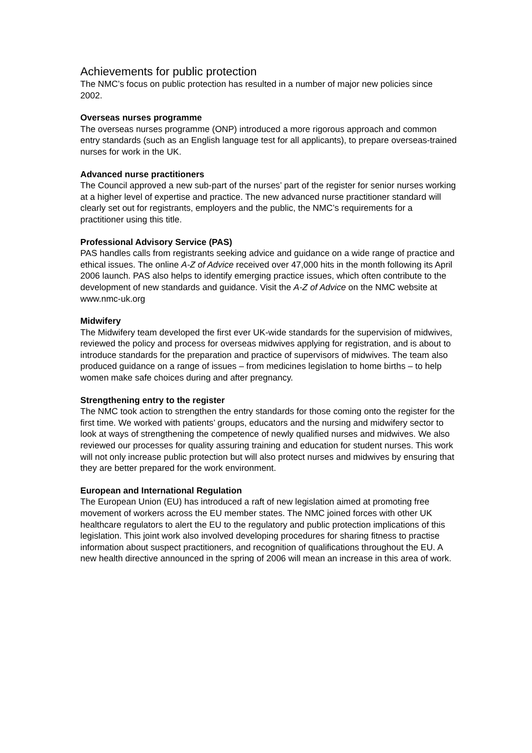Achievements for public protection
The NMC’s focus on public protection has resulted in a number of major new policies since 2002.
Overseas nurses programme
The overseas nurses programme (ONP) introduced a more rigorous approach and common entry standards (such as an English language test for all applicants), to prepare overseas-trained nurses for work in the UK.
Advanced nurse practitioners
The Council approved a new sub-part of the nurses’ part of the register for senior nurses working at a higher level of expertise and practice. The new advanced nurse practitioner standard will clearly set out for registrants, employers and the public, the NMC’s requirements for a practitioner using this title.
Professional Advisory Service (PAS)
PAS handles calls from registrants seeking advice and guidance on a wide range of practice and ethical issues. The online A-Z of Advice received over 47,000 hits in the month following its April 2006 launch. PAS also helps to identify emerging practice issues, which often contribute to the development of new standards and guidance. Visit the A-Z of Advice on the NMC website at www.nmc-uk.org
Midwifery
The Midwifery team developed the first ever UK-wide standards for the supervision of midwives, reviewed the policy and process for overseas midwives applying for registration, and is about to introduce standards for the preparation and practice of supervisors of midwives. The team also produced guidance on a range of issues – from medicines legislation to home births – to help women make safe choices during and after pregnancy.
Strengthening entry to the register
The NMC took action to strengthen the entry standards for those coming onto the register for the first time. We worked with patients’ groups, educators and the nursing and midwifery sector to look at ways of strengthening the competence of newly qualified nurses and midwives. We also reviewed our processes for quality assuring training and education for student nurses. This work will not only increase public protection but will also protect nurses and midwives by ensuring that they are better prepared for the work environment.
European and International Regulation
The European Union (EU) has introduced a raft of new legislation aimed at promoting free movement of workers across the EU member states. The NMC joined forces with other UK healthcare regulators to alert the EU to the regulatory and public protection implications of this legislation. This joint work also involved developing procedures for sharing fitness to practise information about suspect practitioners, and recognition of qualifications throughout the EU. A new health directive announced in the spring of 2006 will mean an increase in this area of work.